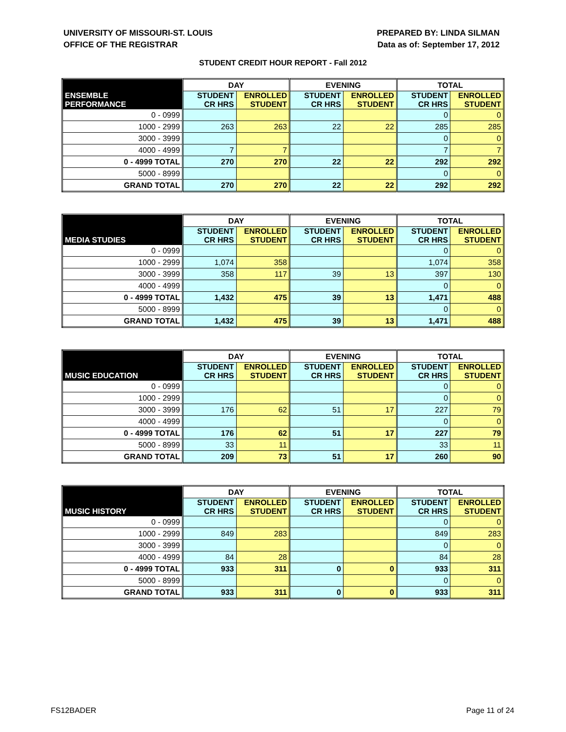UNIVERSITY OF MISSOURI-ST. LOUIS
OFFICE OF THE REGISTRAR
PREPARED BY: LINDA SILMAN
Data as of: September 17, 2012
STUDENT CREDIT HOUR REPORT - Fall 2012
| | DAY | | EVENING | | TOTAL | |
| --- | --- | --- | --- | --- | --- | --- |
| ENSEMBLE PERFORMANCE | STUDENT CR HRS | ENROLLED STUDENT | STUDENT CR HRS | ENROLLED STUDENT | STUDENT CR HRS | ENROLLED STUDENT |
| 0 - 0999 | | | | | 0 | 0 |
| 1000 - 2999 | 263 | 263 | 22 | 22 | 285 | 285 |
| 3000 - 3999 | | | | | 0 | 0 |
| 4000 - 4999 | 7 | 7 | | | 7 | 7 |
| 0 - 4999 TOTAL | 270 | 270 | 22 | 22 | 292 | 292 |
| 5000 - 8999 | | | | | 0 | 0 |
| GRAND TOTAL | 270 | 270 | 22 | 22 | 292 | 292 |
| | DAY | | EVENING | | TOTAL | |
| --- | --- | --- | --- | --- | --- | --- |
| MEDIA STUDIES | STUDENT CR HRS | ENROLLED STUDENT | STUDENT CR HRS | ENROLLED STUDENT | STUDENT CR HRS | ENROLLED STUDENT |
| 0 - 0999 | | | | | 0 | 0 |
| 1000 - 2999 | 1,074 | 358 | | | 1,074 | 358 |
| 3000 - 3999 | 358 | 117 | 39 | 13 | 397 | 130 |
| 4000 - 4999 | | | | | 0 | 0 |
| 0 - 4999 TOTAL | 1,432 | 475 | 39 | 13 | 1,471 | 488 |
| 5000 - 8999 | | | | | 0 | 0 |
| GRAND TOTAL | 1,432 | 475 | 39 | 13 | 1,471 | 488 |
| | DAY | | EVENING | | TOTAL | |
| --- | --- | --- | --- | --- | --- | --- |
| MUSIC EDUCATION | STUDENT CR HRS | ENROLLED STUDENT | STUDENT CR HRS | ENROLLED STUDENT | STUDENT CR HRS | ENROLLED STUDENT |
| 0 - 0999 | | | | | 0 | 0 |
| 1000 - 2999 | | | | | 0 | 0 |
| 3000 - 3999 | 176 | 62 | 51 | 17 | 227 | 79 |
| 4000 - 4999 | | | | | 0 | 0 |
| 0 - 4999 TOTAL | 176 | 62 | 51 | 17 | 227 | 79 |
| 5000 - 8999 | 33 | 11 | | | 33 | 11 |
| GRAND TOTAL | 209 | 73 | 51 | 17 | 260 | 90 |
| | DAY | | EVENING | | TOTAL | |
| --- | --- | --- | --- | --- | --- | --- |
| MUSIC HISTORY | STUDENT CR HRS | ENROLLED STUDENT | STUDENT CR HRS | ENROLLED STUDENT | STUDENT CR HRS | ENROLLED STUDENT |
| 0 - 0999 | | | | | 0 | 0 |
| 1000 - 2999 | 849 | 283 | | | 849 | 283 |
| 3000 - 3999 | | | | | 0 | 0 |
| 4000 - 4999 | 84 | 28 | | | 84 | 28 |
| 0 - 4999 TOTAL | 933 | 311 | 0 | 0 | 933 | 311 |
| 5000 - 8999 | | | | | 0 | 0 |
| GRAND TOTAL | 933 | 311 | 0 | 0 | 933 | 311 |
FS12BADER Page 11 of 24